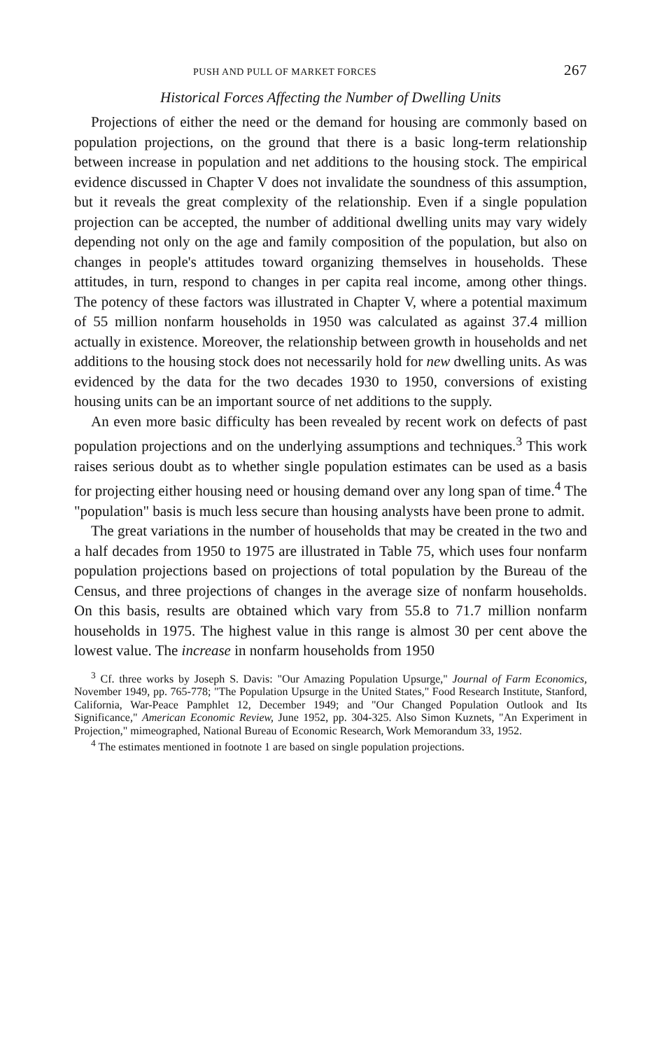PUSH AND PULL OF MARKET FORCES 267
Historical Forces Affecting the Number of Dwelling Units
Projections of either the need or the demand for housing are commonly based on population projections, on the ground that there is a basic long-term relationship between increase in population and net additions to the housing stock. The empirical evidence discussed in Chapter V does not invalidate the soundness of this assumption, but it reveals the great complexity of the relationship. Even if a single population projection can be accepted, the number of additional dwelling units may vary widely depending not only on the age and family composition of the population, but also on changes in people's attitudes toward organizing themselves in households. These attitudes, in turn, respond to changes in per capita real income, among other things. The potency of these factors was illustrated in Chapter V, where a potential maximum of 55 million nonfarm households in 1950 was calculated as against 37.4 million actually in existence. Moreover, the relationship between growth in households and net additions to the housing stock does not necessarily hold for new dwelling units. As was evidenced by the data for the two decades 1930 to 1950, conversions of existing housing units can be an important source of net additions to the supply.
An even more basic difficulty has been revealed by recent work on defects of past population projections and on the underlying assumptions and techniques.<sup>3</sup> This work raises serious doubt as to whether single population estimates can be used as a basis for projecting either housing need or housing demand over any long span of time.<sup>4</sup> The "population" basis is much less secure than housing analysts have been prone to admit.
The great variations in the number of households that may be created in the two and a half decades from 1950 to 1975 are illustrated in Table 75, which uses four nonfarm population projections based on projections of total population by the Bureau of the Census, and three projections of changes in the average size of nonfarm households. On this basis, results are obtained which vary from 55.8 to 71.7 million nonfarm households in 1975. The highest value in this range is almost 30 per cent above the lowest value. The increase in nonfarm households from 1950
<sup>3</sup> Cf. three works by Joseph S. Davis: "Our Amazing Population Upsurge," Journal of Farm Economics, November 1949, pp. 765-778; "The Population Upsurge in the United States," Food Research Institute, Stanford, California, War-Peace Pamphlet 12, December 1949; and "Our Changed Population Outlook and Its Significance," American Economic Review, June 1952, pp. 304-325. Also Simon Kuznets, "An Experiment in Projection," mimeographed, National Bureau of Economic Research, Work Memorandum 33, 1952.
<sup>4</sup> The estimates mentioned in footnote 1 are based on single population projections.